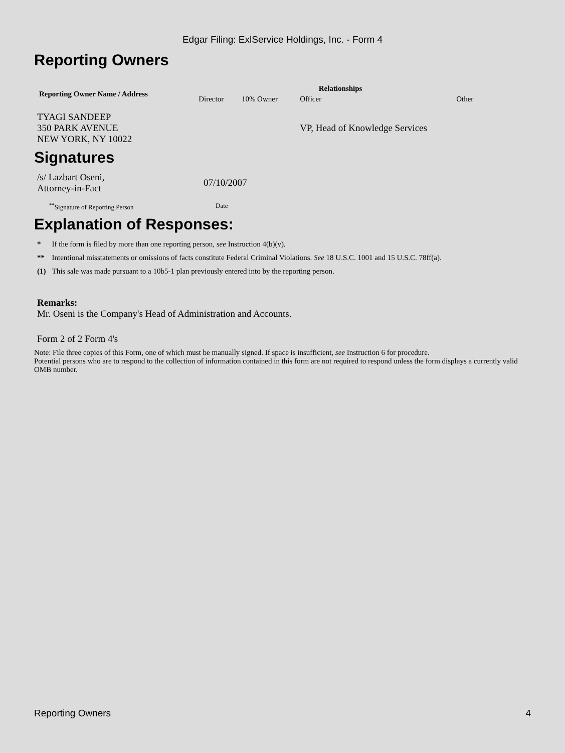Edgar Filing: ExlService Holdings, Inc. - Form 4
Reporting Owners
| Reporting Owner Name / Address | Relationships | | | |
| --- | --- | --- | --- | --- |
| | Director | 10% Owner | Officer | Other |
| TYAGI SANDEEP 350 PARK AVENUE NEW YORK, NY 10022 | | | VP, Head of Knowledge Services | |
Signatures
| /s/ Lazbart Oseni, Attorney-in-Fact | 07/10/2007 |
| <sup>**</sup> Signature of Reporting Person | Date |
Explanation of Responses:
| * | If the form is filed by more than one reporting person, see Instruction 4(b)(v). |
| ** | Intentional misstatements or omissions of facts constitute Federal Criminal Violations. See 18 U.S.C. 1001 and 15 U.S.C. 78ff(a). |
| (1) | This sale was made pursuant to a 10b5-1 plan previously entered into by the reporting person. |
Remarks:
Mr. Oseni is the Company's Head of Administration and Accounts.
Form 2 of 2 Form 4's
Note: File three copies of this Form, one of which must be manually signed. If space is insufficient, see Instruction 6 for procedure.
Potential persons who are to respond to the collection of information contained in this form are not required to respond unless the form displays a currently valid OMB number.
Reporting Owners 4